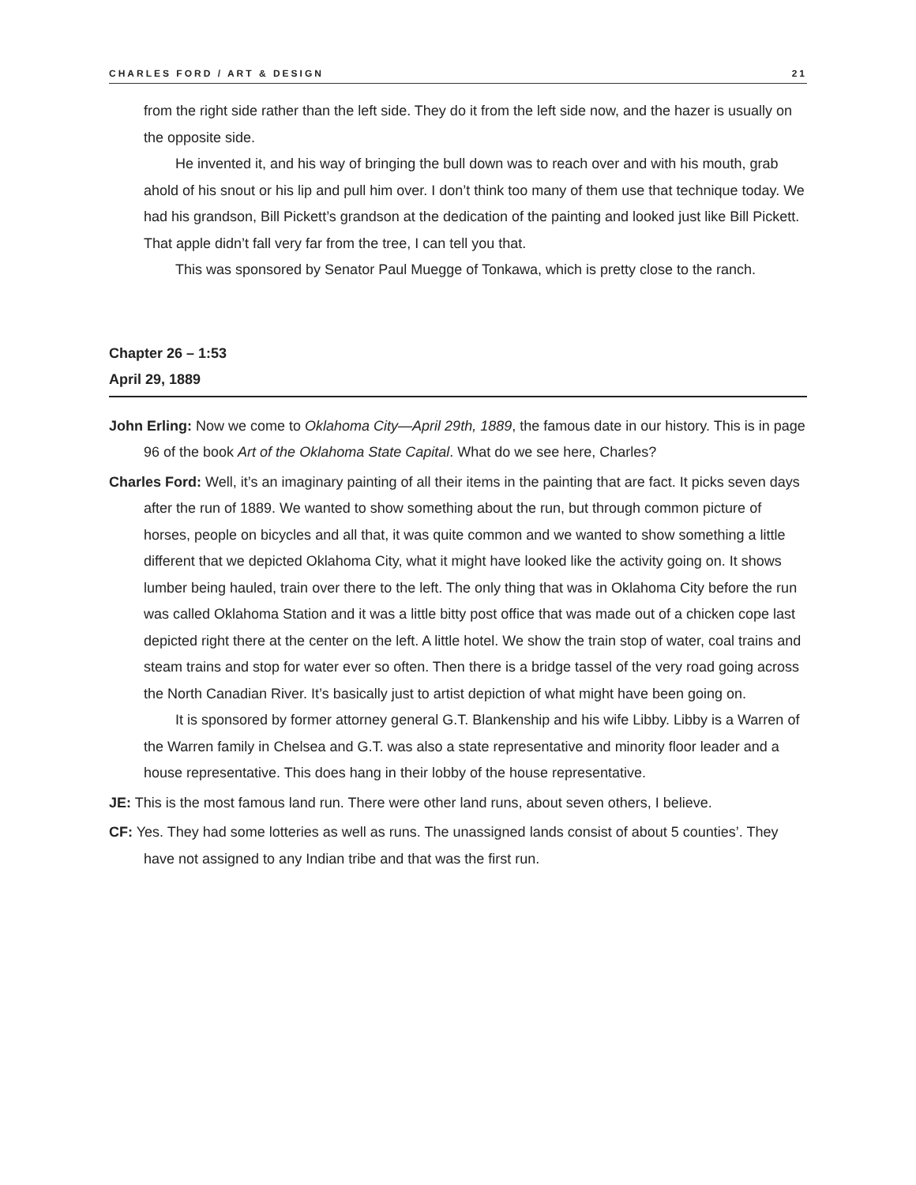CHARLES FORD / ART & DESIGN 21
from the right side rather than the left side. They do it from the left side now, and the hazer is usually on the opposite side.
He invented it, and his way of bringing the bull down was to reach over and with his mouth, grab ahold of his snout or his lip and pull him over. I don’t think too many of them use that technique today. We had his grandson, Bill Pickett’s grandson at the dedication of the painting and looked just like Bill Pickett. That apple didn’t fall very far from the tree, I can tell you that.
This was sponsored by Senator Paul Muegge of Tonkawa, which is pretty close to the ranch.
Chapter 26 – 1:53
April 29, 1889
John Erling: Now we come to Oklahoma City—April 29th, 1889, the famous date in our history. This is in page 96 of the book Art of the Oklahoma State Capital. What do we see here, Charles?
Charles Ford: Well, it’s an imaginary painting of all their items in the painting that are fact. It picks seven days after the run of 1889. We wanted to show something about the run, but through common picture of horses, people on bicycles and all that, it was quite common and we wanted to show something a little different that we depicted Oklahoma City, what it might have looked like the activity going on. It shows lumber being hauled, train over there to the left. The only thing that was in Oklahoma City before the run was called Oklahoma Station and it was a little bitty post office that was made out of a chicken cope last depicted right there at the center on the left. A little hotel. We show the train stop of water, coal trains and steam trains and stop for water ever so often. Then there is a bridge tassel of the very road going across the North Canadian River. It’s basically just to artist depiction of what might have been going on.
It is sponsored by former attorney general G.T. Blankenship and his wife Libby. Libby is a Warren of the Warren family in Chelsea and G.T. was also a state representative and minority floor leader and a house representative. This does hang in their lobby of the house representative.
JE: This is the most famous land run. There were other land runs, about seven others, I believe.
CF: Yes. They had some lotteries as well as runs. The unassigned lands consist of about 5 counties’. They have not assigned to any Indian tribe and that was the first run.